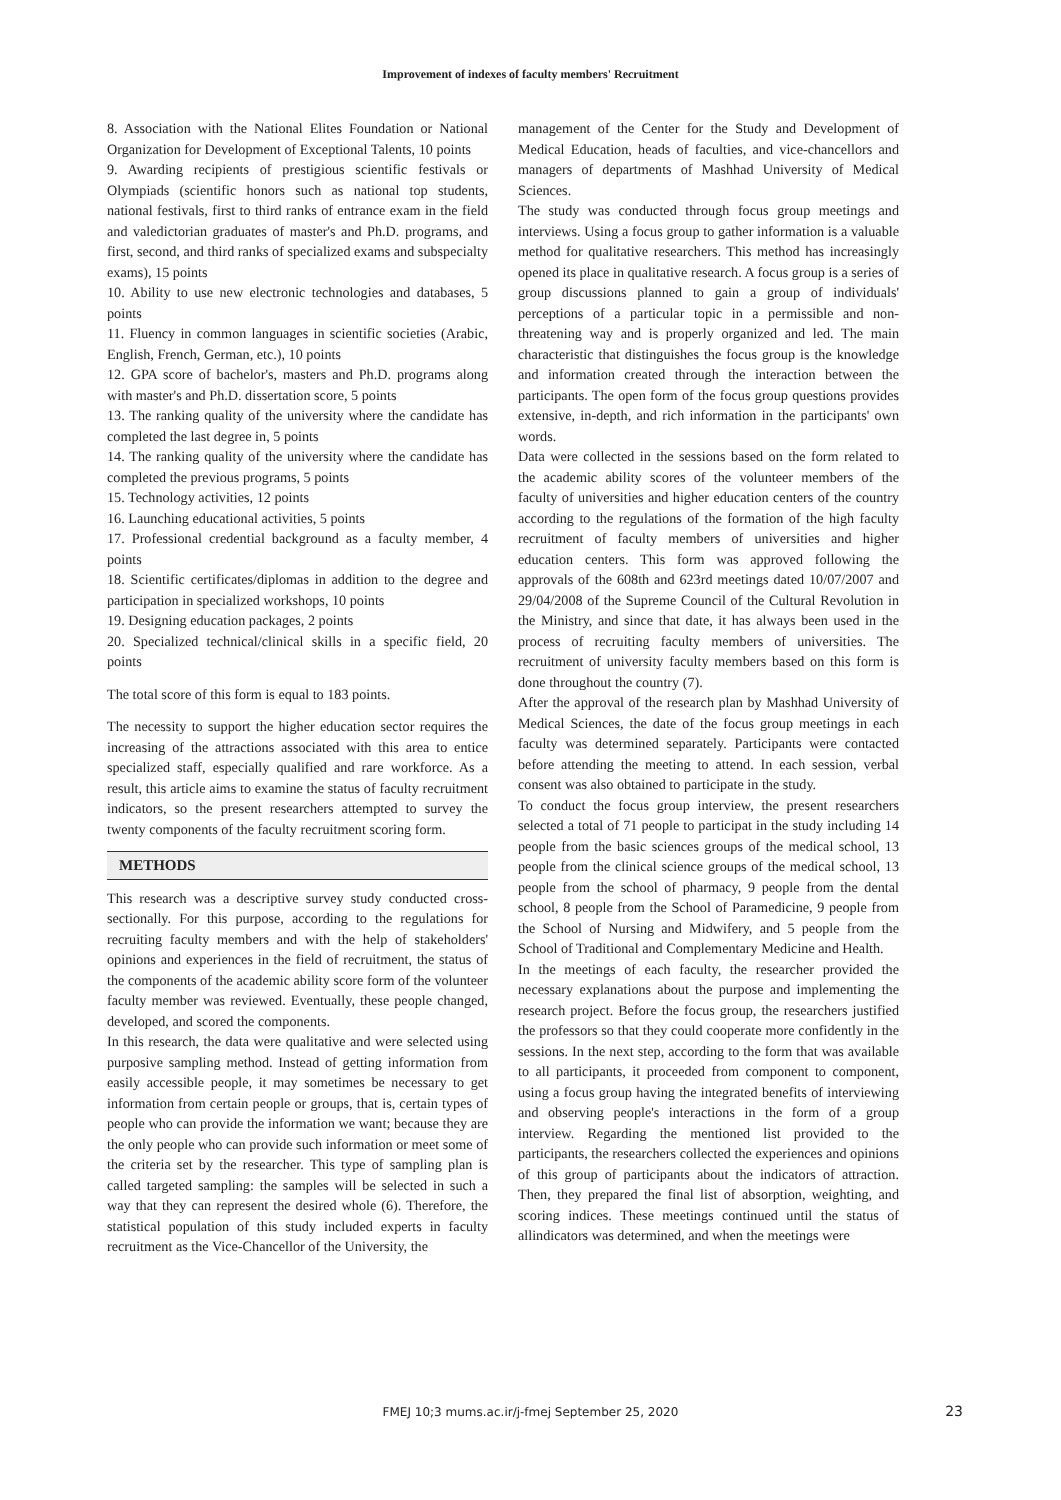Improvement of indexes of faculty members' Recruitment
8. Association with the National Elites Foundation or National Organization for Development of Exceptional Talents, 10 points
9. Awarding recipients of prestigious scientific festivals or Olympiads (scientific honors such as national top students, national festivals, first to third ranks of entrance exam in the field and valedictorian graduates of master's and Ph.D. programs, and first, second, and third ranks of specialized exams and subspecialty exams), 15 points
10. Ability to use new electronic technologies and databases, 5 points
11. Fluency in common languages in scientific societies (Arabic, English, French, German, etc.), 10 points
12. GPA score of bachelor's, masters and Ph.D. programs along with master's and Ph.D. dissertation score, 5 points
13. The ranking quality of the university where the candidate has completed the last degree in, 5 points
14. The ranking quality of the university where the candidate has completed the previous programs, 5 points
15. Technology activities, 12 points
16. Launching educational activities, 5 points
17. Professional credential background as a faculty member, 4 points
18. Scientific certificates/diplomas in addition to the degree and participation in specialized workshops, 10 points
19. Designing education packages, 2 points
20. Specialized technical/clinical skills in a specific field, 20 points
The total score of this form is equal to 183 points.
The necessity to support the higher education sector requires the increasing of the attractions associated with this area to entice specialized staff, especially qualified and rare workforce. As a result, this article aims to examine the status of faculty recruitment indicators, so the present researchers attempted to survey the twenty components of the faculty recruitment scoring form.
METHODS
This research was a descriptive survey study conducted cross-sectionally. For this purpose, according to the regulations for recruiting faculty members and with the help of stakeholders' opinions and experiences in the field of recruitment, the status of the components of the academic ability score form of the volunteer faculty member was reviewed. Eventually, these people changed, developed, and scored the components.
In this research, the data were qualitative and were selected using purposive sampling method. Instead of getting information from easily accessible people, it may sometimes be necessary to get information from certain people or groups, that is, certain types of people who can provide the information we want; because they are the only people who can provide such information or meet some of the criteria set by the researcher. This type of sampling plan is called targeted sampling: the samples will be selected in such a way that they can represent the desired whole (6). Therefore, the statistical population of this study included experts in faculty recruitment as the Vice-Chancellor of the University, the
management of the Center for the Study and Development of Medical Education, heads of faculties, and vice-chancellors and managers of departments of Mashhad University of Medical Sciences.
The study was conducted through focus group meetings and interviews. Using a focus group to gather information is a valuable method for qualitative researchers. This method has increasingly opened its place in qualitative research. A focus group is a series of group discussions planned to gain a group of individuals' perceptions of a particular topic in a permissible and non-threatening way and is properly organized and led. The main characteristic that distinguishes the focus group is the knowledge and information created through the interaction between the participants. The open form of the focus group questions provides extensive, in-depth, and rich information in the participants' own words.
Data were collected in the sessions based on the form related to the academic ability scores of the volunteer members of the faculty of universities and higher education centers of the country according to the regulations of the formation of the high faculty recruitment of faculty members of universities and higher education centers. This form was approved following the approvals of the 608th and 623rd meetings dated 10/07/2007 and 29/04/2008 of the Supreme Council of the Cultural Revolution in the Ministry, and since that date, it has always been used in the process of recruiting faculty members of universities. The recruitment of university faculty members based on this form is done throughout the country (7).
After the approval of the research plan by Mashhad University of Medical Sciences, the date of the focus group meetings in each faculty was determined separately. Participants were contacted before attending the meeting to attend. In each session, verbal consent was also obtained to participate in the study.
To conduct the focus group interview, the present researchers selected a total of 71 people to participat in the study including 14 people from the basic sciences groups of the medical school, 13 people from the clinical science groups of the medical school, 13 people from the school of pharmacy, 9 people from the dental school, 8 people from the School of Paramedicine, 9 people from the School of Nursing and Midwifery, and 5 people from the School of Traditional and Complementary Medicine and Health.
In the meetings of each faculty, the researcher provided the necessary explanations about the purpose and implementing the research project. Before the focus group, the researchers justified the professors so that they could cooperate more confidently in the sessions. In the next step, according to the form that was available to all participants, it proceeded from component to component, using a focus group having the integrated benefits of interviewing and observing people's interactions in the form of a group interview. Regarding the mentioned list provided to the participants, the researchers collected the experiences and opinions of this group of participants about the indicators of attraction. Then, they prepared the final list of absorption, weighting, and scoring indices. These meetings continued until the status of allindicators was determined, and when the meetings were
FMEJ 10;3 mums.ac.ir/j-fmej September 25, 2020 23